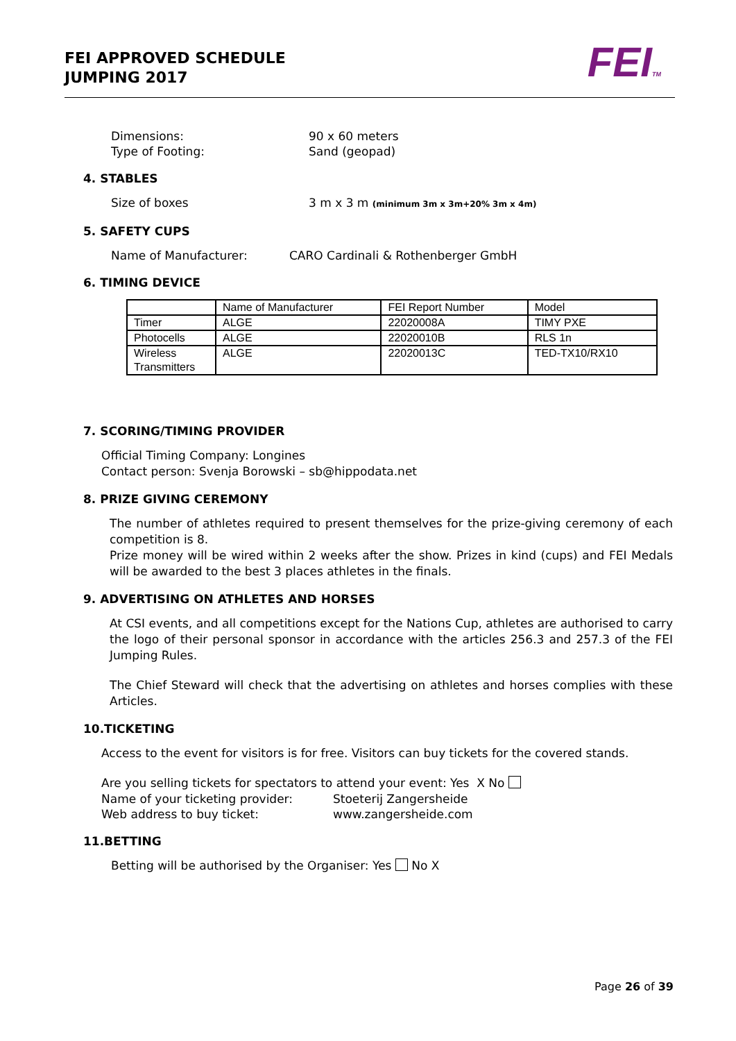FEI APPROVED SCHEDULE
JUMPING 2017
FEITM
Dimensions: 90 x 60 meters
Type of Footing: Sand (geopad)
4. STABLES
Size of boxes 3 m x 3 m (minimum 3m x 3m+20% 3m x 4m)
5. SAFETY CUPS
Name of Manufacturer: CARO Cardinali & Rothenberger GmbH
6. TIMING DEVICE
| | Name of Manufacturer | FEI Report Number | Model |
| Timer | ALGE | 22020008A | TIMY PXE |
| Photocells | ALGE | 22020010B | RLS 1n |
| Wireless Transmitters | ALGE | 22020013C | TED-TX10/RX10 |
7. SCORING/TIMING PROVIDER
Official Timing Company: Longines
Contact person: Svenja Borowski – sb@hippodata.net
8. PRIZE GIVING CEREMONY
The number of athletes required to present themselves for the prize-giving ceremony of each competition is 8.
Prize money will be wired within 2 weeks after the show. Prizes in kind (cups) and FEI Medals will be awarded to the best 3 places athletes in the finals.
9. ADVERTISING ON ATHLETES AND HORSES
At CSI events, and all competitions except for the Nations Cup, athletes are authorised to carry the logo of their personal sponsor in accordance with the articles 256.3 and 257.3 of the FEI Jumping Rules.
The Chief Steward will check that the advertising on athletes and horses complies with these Articles.
10.TICKETING
Access to the event for visitors is for free. Visitors can buy tickets for the covered stands.
Are you selling tickets for spectators to attend your event: Yes X No
Name of your ticketing provider: Stoeterij Zangersheide
Web address to buy ticket: www.zangersheide.com
11.BETTING
Betting will be authorised by the Organiser: Yes No X
Page 26 of 39